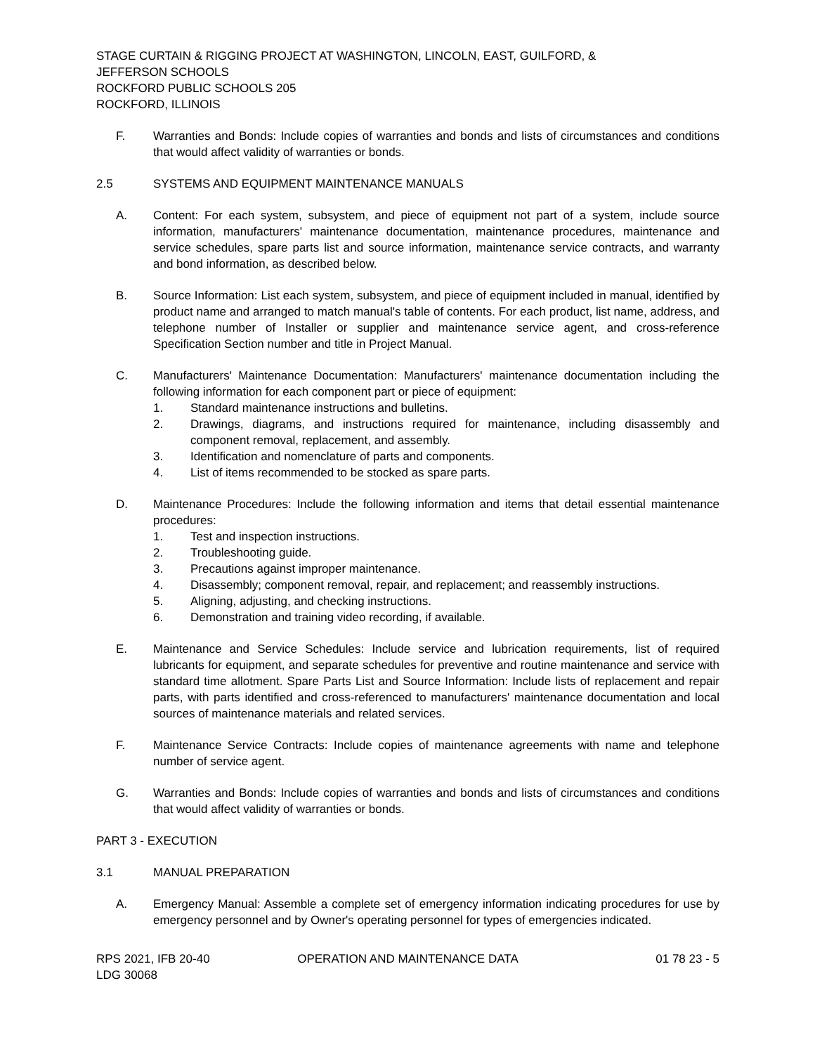STAGE CURTAIN & RIGGING PROJECT AT WASHINGTON, LINCOLN, EAST, GUILFORD, &
JEFFERSON SCHOOLS
ROCKFORD PUBLIC SCHOOLS 205
ROCKFORD, ILLINOIS
F. Warranties and Bonds: Include copies of warranties and bonds and lists of circumstances and conditions that would affect validity of warranties or bonds.
2.5 SYSTEMS AND EQUIPMENT MAINTENANCE MANUALS
A. Content: For each system, subsystem, and piece of equipment not part of a system, include source information, manufacturers' maintenance documentation, maintenance procedures, maintenance and service schedules, spare parts list and source information, maintenance service contracts, and warranty and bond information, as described below.
B. Source Information: List each system, subsystem, and piece of equipment included in manual, identified by product name and arranged to match manual's table of contents. For each product, list name, address, and telephone number of Installer or supplier and maintenance service agent, and cross-reference Specification Section number and title in Project Manual.
C. Manufacturers' Maintenance Documentation: Manufacturers' maintenance documentation including the following information for each component part or piece of equipment:
1. Standard maintenance instructions and bulletins.
2. Drawings, diagrams, and instructions required for maintenance, including disassembly and component removal, replacement, and assembly.
3. Identification and nomenclature of parts and components.
4. List of items recommended to be stocked as spare parts.
D. Maintenance Procedures: Include the following information and items that detail essential maintenance procedures:
1. Test and inspection instructions.
2. Troubleshooting guide.
3. Precautions against improper maintenance.
4. Disassembly; component removal, repair, and replacement; and reassembly instructions.
5. Aligning, adjusting, and checking instructions.
6. Demonstration and training video recording, if available.
E. Maintenance and Service Schedules: Include service and lubrication requirements, list of required lubricants for equipment, and separate schedules for preventive and routine maintenance and service with standard time allotment. Spare Parts List and Source Information: Include lists of replacement and repair parts, with parts identified and cross-referenced to manufacturers' maintenance documentation and local sources of maintenance materials and related services.
F. Maintenance Service Contracts: Include copies of maintenance agreements with name and telephone number of service agent.
G. Warranties and Bonds: Include copies of warranties and bonds and lists of circumstances and conditions that would affect validity of warranties or bonds.
PART 3 - EXECUTION
3.1 MANUAL PREPARATION
A. Emergency Manual: Assemble a complete set of emergency information indicating procedures for use by emergency personnel and by Owner's operating personnel for types of emergencies indicated.
RPS 2021, IFB 20-40
LDG 30068
OPERATION AND MAINTENANCE DATA 01 78 23 - 5